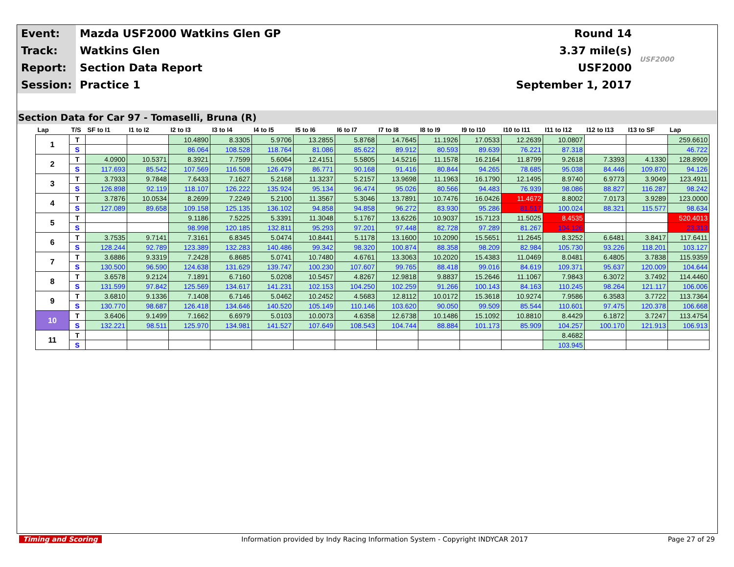| Event: | Mazda USF2000 Watkins Glen GP | Round 14 | USF2000 |
| Track: | Watkins Glen | 3.37 mile(s) | |
| Report: | Section Data Report | USF2000 | |
| Session: | Practice 1 | September 1, 2017 | |
Section Data for Car 97 - Tomaselli, Bruna (R)
| Lap | T/S | SF to I1 | I1 to I2 | I2 to I3 | I3 to I4 | I4 to I5 | I5 to I6 | I6 to I7 | I7 to I8 | I8 to I9 | I9 to I10 | I10 to I11 | I11 to I12 | I12 to I13 | I13 to SF | Lap |
| --- | --- | --- | --- | --- | --- | --- | --- | --- | --- | --- | --- | --- | --- | --- | --- | --- |
| 1 | T | | | 10.4890 | 8.3305 | 5.9706 | 13.2855 | 5.8768 | 14.7645 | 11.1926 | 17.0533 | 12.2639 | 10.0807 | | | 259.6610 |
| | S | | | 86.064 | 108.528 | 118.764 | 81.086 | 85.622 | 89.912 | 80.593 | 89.639 | 76.221 | 87.318 | | | 46.722 |
| 2 | T | 4.0900 | 10.5371 | 8.3921 | 7.7599 | 5.6064 | 12.4151 | 5.5805 | 14.5216 | 11.1578 | 16.2164 | 11.8799 | 9.2618 | 7.3393 | 4.1330 | 128.8909 |
| | S | 117.693 | 85.542 | 107.569 | 116.508 | 126.479 | 86.771 | 90.168 | 91.416 | 80.844 | 94.265 | 78.685 | 95.038 | 84.446 | 109.870 | 94.126 |
| 3 | T | 3.7933 | 9.7848 | 7.6433 | 7.1627 | 5.2168 | 11.3237 | 5.2157 | 13.9698 | 11.1963 | 16.1790 | 12.1495 | 8.9740 | 6.9773 | 3.9049 | 123.4911 |
| | S | 126.898 | 92.119 | 118.107 | 126.222 | 135.924 | 95.134 | 96.474 | 95.026 | 80.566 | 94.483 | 76.939 | 98.086 | 88.827 | 116.287 | 98.242 |
| 4 | T | 3.7876 | 10.0534 | 8.2699 | 7.2249 | 5.2100 | 11.3567 | 5.3046 | 13.7891 | 10.7476 | 16.0426 | 11.4672 | 8.8002 | 7.0173 | 3.9289 | 123.0000 |
| | S | 127.089 | 89.658 | 109.158 | 125.135 | 136.102 | 94.858 | 94.858 | 96.272 | 83.930 | 95.286 | 81.517 | 100.024 | 88.321 | 115.577 | 98.634 |
| 5 | T | | | 9.1186 | 7.5225 | 5.3391 | 11.3048 | 5.1767 | 13.6226 | 10.9037 | 15.7123 | 11.5025 | 8.4535 | | | 520.4013 |
| | S | | | 98.998 | 120.185 | 132.811 | 95.293 | 97.201 | 97.448 | 82.728 | 97.289 | 81.267 | 104.126 | | | 23.313 |
| 6 | T | 3.7535 | 9.7141 | 7.3161 | 6.8345 | 5.0474 | 10.8441 | 5.1178 | 13.1600 | 10.2090 | 15.5651 | 11.2645 | 8.3252 | 6.6481 | 3.8417 | 117.6411 |
| | S | 128.244 | 92.789 | 123.389 | 132.283 | 140.486 | 99.342 | 98.320 | 100.874 | 88.358 | 98.209 | 82.984 | 105.730 | 93.226 | 118.201 | 103.127 |
| 7 | T | 3.6886 | 9.3319 | 7.2428 | 6.8685 | 5.0741 | 10.7480 | 4.6761 | 13.3063 | 10.2020 | 15.4383 | 11.0469 | 8.0481 | 6.4805 | 3.7838 | 115.9359 |
| | S | 130.500 | 96.590 | 124.638 | 131.629 | 139.747 | 100.230 | 107.607 | 99.765 | 88.418 | 99.016 | 84.619 | 109.371 | 95.637 | 120.009 | 104.644 |
| 8 | T | 3.6578 | 9.2124 | 7.1891 | 6.7160 | 5.0208 | 10.5457 | 4.8267 | 12.9818 | 9.8837 | 15.2646 | 11.1067 | 7.9843 | 6.3072 | 3.7492 | 114.4460 |
| | S | 131.599 | 97.842 | 125.569 | 134.617 | 141.231 | 102.153 | 104.250 | 102.259 | 91.266 | 100.143 | 84.163 | 110.245 | 98.264 | 121.117 | 106.006 |
| 9 | T | 3.6810 | 9.1336 | 7.1408 | 6.7146 | 5.0462 | 10.2452 | 4.5683 | 12.8112 | 10.0172 | 15.3618 | 10.9274 | 7.9586 | 6.3583 | 3.7722 | 113.7364 |
| | S | 130.770 | 98.687 | 126.418 | 134.646 | 140.520 | 105.149 | 110.146 | 103.620 | 90.050 | 99.509 | 85.544 | 110.601 | 97.475 | 120.378 | 106.668 |
| 10 | T | 3.6406 | 9.1499 | 7.1662 | 6.6979 | 5.0103 | 10.0073 | 4.6358 | 12.6738 | 10.1486 | 15.1092 | 10.8810 | 8.4429 | 6.1872 | 3.7247 | 113.4754 |
| | S | 132.221 | 98.511 | 125.970 | 134.981 | 141.527 | 107.649 | 108.543 | 104.744 | 88.884 | 101.173 | 85.909 | 104.257 | 100.170 | 121.913 | 106.913 |
| 11 | T | | | | | | | | | | | | 8.4682 | | | |
| | S | | | | | | | | | | | | 103.945 | | | |
Timing and Scoring Information provided by Indy Racing Information System - Copyright INDYCAR 2017 Page 27 of 29